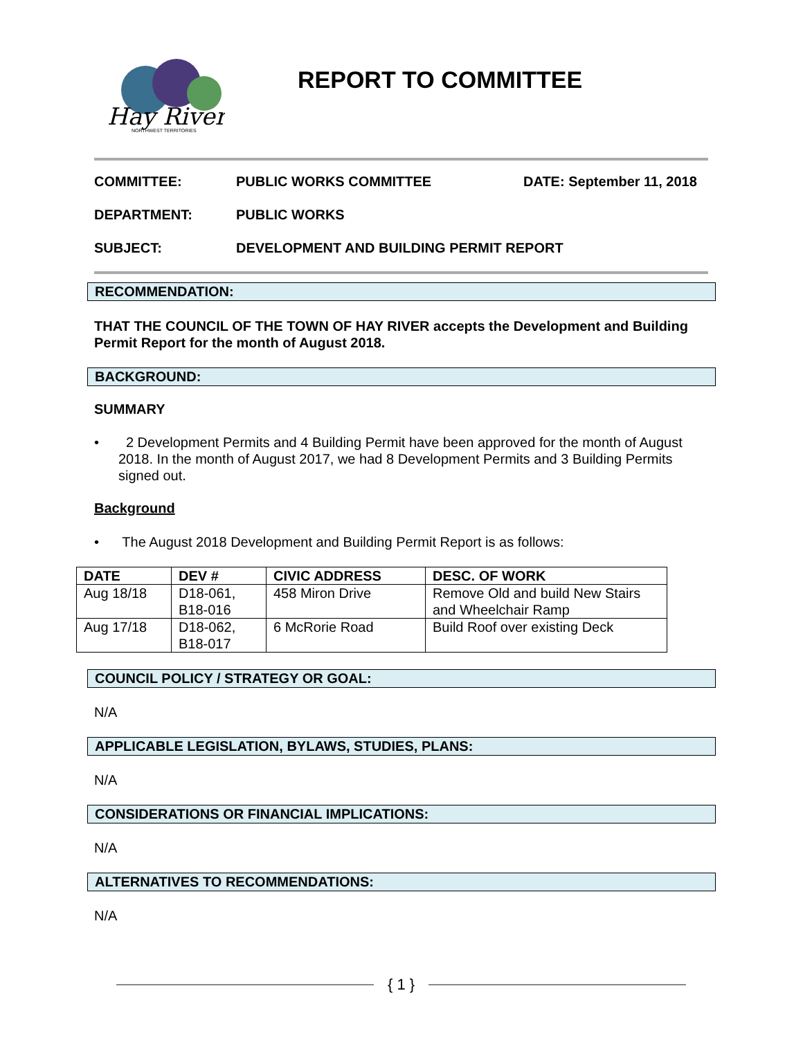Hay River
NORTHWEST TERRITORIES
REPORT TO COMMITTEE
COMMITTEE: PUBLIC WORKS COMMITTEE DATE: September 11, 2018
DEPARTMENT: PUBLIC WORKS
SUBJECT: DEVELOPMENT AND BUILDING PERMIT REPORT
RECOMMENDATION:
THAT THE COUNCIL OF THE TOWN OF HAY RIVER accepts the Development and Building Permit Report for the month of August 2018.
BACKGROUND:
SUMMARY
• 2 Development Permits and 4 Building Permit have been approved for the month of August 2018. In the month of August 2017, we had 8 Development Permits and 3 Building Permits signed out.
Background
• The August 2018 Development and Building Permit Report is as follows:
| DATE | DEV # | CIVIC ADDRESS | DESC. OF WORK |
| --- | --- | --- | --- |
| Aug 18/18 | D18-061, B18-016 | 458 Miron Drive | Remove Old and build New Stairs and Wheelchair Ramp |
| Aug 17/18 | D18-062, B18-017 | 6 McRorie Road | Build Roof over existing Deck |
COUNCIL POLICY / STRATEGY OR GOAL:
N/A
APPLICABLE LEGISLATION, BYLAWS, STUDIES, PLANS:
N/A
CONSIDERATIONS OR FINANCIAL IMPLICATIONS:
N/A
ALTERNATIVES TO RECOMMENDATIONS:
N/A
{ 1 }